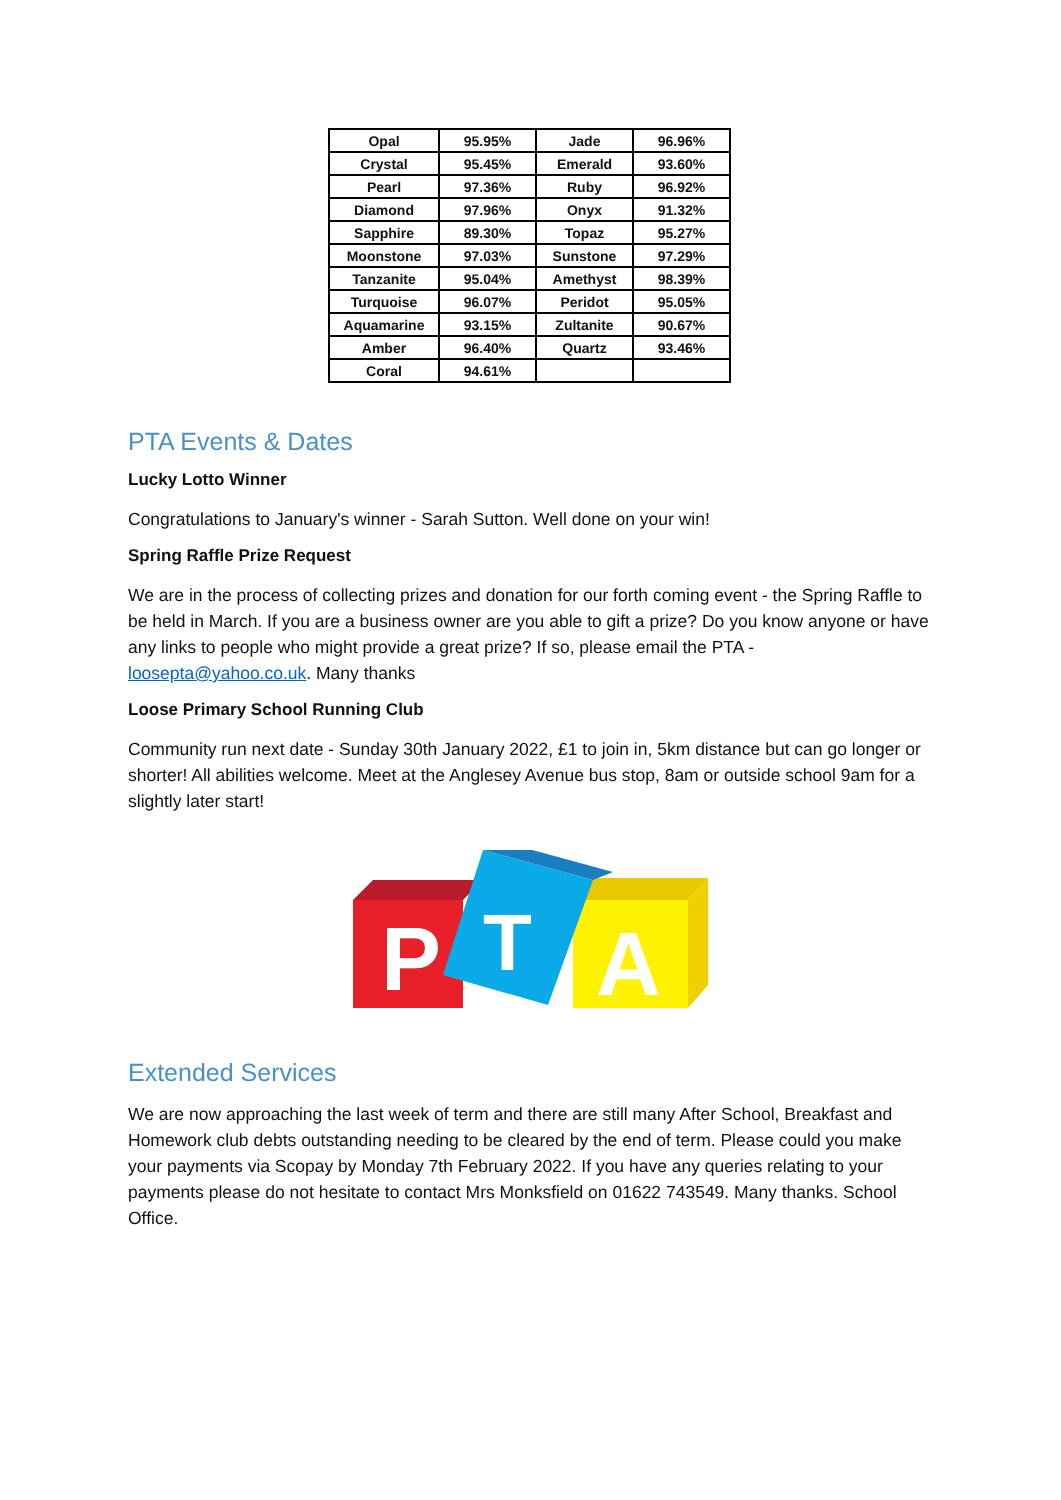| Opal | 95.95% | Jade | 96.96% |
| Crystal | 95.45% | Emerald | 93.60% |
| Pearl | 97.36% | Ruby | 96.92% |
| Diamond | 97.96% | Onyx | 91.32% |
| Sapphire | 89.30% | Topaz | 95.27% |
| Moonstone | 97.03% | Sunstone | 97.29% |
| Tanzanite | 95.04% | Amethyst | 98.39% |
| Turquoise | 96.07% | Peridot | 95.05% |
| Aquamarine | 93.15% | Zultanite | 90.67% |
| Amber | 96.40% | Quartz | 93.46% |
| Coral | 94.61% | | |
PTA Events & Dates
Lucky Lotto Winner
Congratulations to January's winner - Sarah Sutton. Well done on your win!
Spring Raffle Prize Request
We are in the process of collecting prizes and donation for our forth coming event - the Spring Raffle to be held in March. If you are a business owner are you able to gift a prize? Do you know anyone or have any links to people who might provide a great prize? If so, please email the PTA - loosepta@yahoo.co.uk. Many thanks
Loose Primary School Running Club
Community run next date - Sunday 30th January 2022, £1 to join in, 5km distance but can go longer or shorter! All abilities welcome. Meet at the Anglesey Avenue bus stop, 8am or outside school 9am for a slightly later start!
P
T
A
Extended Services
We are now approaching the last week of term and there are still many After School, Breakfast and Homework club debts outstanding needing to be cleared by the end of term. Please could you make your payments via Scopay by Monday 7th February 2022. If you have any queries relating to your payments please do not hesitate to contact Mrs Monksfield on 01622 743549. Many thanks. School Office.